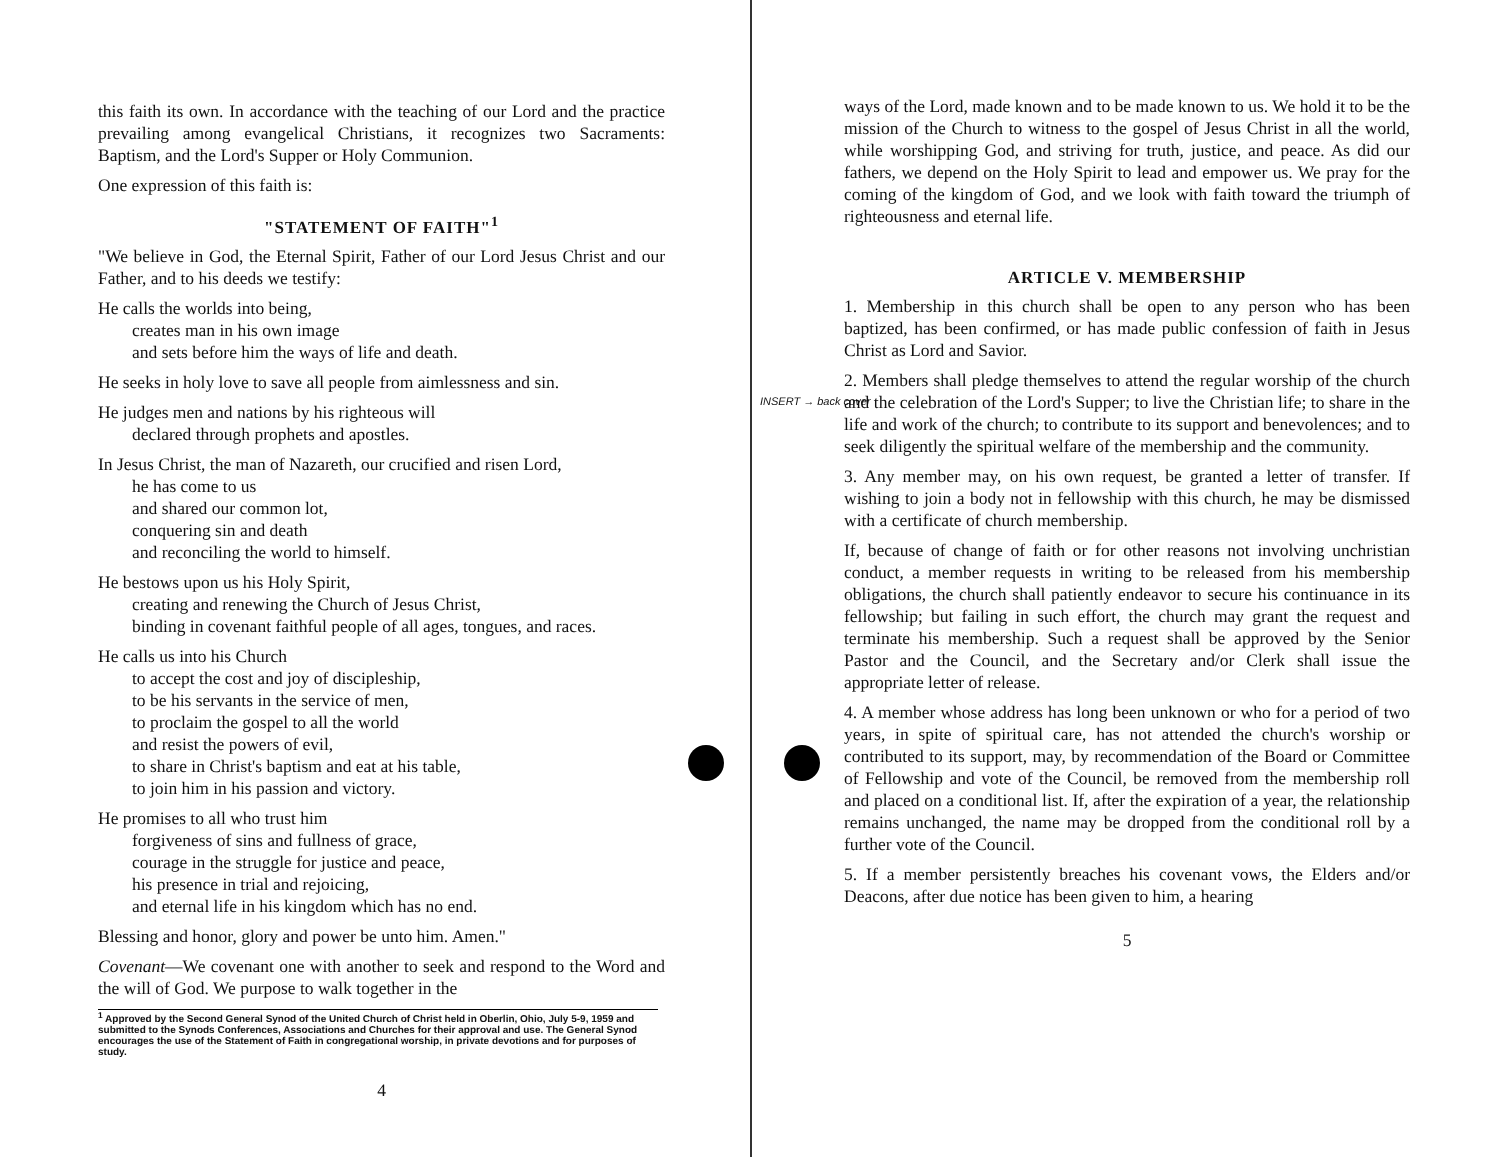this faith its own. In accordance with the teaching of our Lord and the practice prevailing among evangelical Christians, it recognizes two Sacraments: Baptism, and the Lord's Supper or Holy Communion.
One expression of this faith is:
"STATEMENT OF FAITH"<sup>1</sup>
"We believe in God, the Eternal Spirit, Father of our Lord Jesus Christ and our Father, and to his deeds we testify:
He calls the worlds into being,
creates man in his own image
and sets before him the ways of life and death.
He seeks in holy love to save all people from aimlessness and sin.
He judges men and nations by his righteous will
declared through prophets and apostles.
In Jesus Christ, the man of Nazareth, our crucified and risen Lord,
he has come to us
and shared our common lot,
conquering sin and death
and reconciling the world to himself.
He bestows upon us his Holy Spirit,
creating and renewing the Church of Jesus Christ,
binding in covenant faithful people of all ages, tongues, and races.
He calls us into his Church
to accept the cost and joy of discipleship,
to be his servants in the service of men,
to proclaim the gospel to all the world
and resist the powers of evil,
to share in Christ's baptism and eat at his table,
to join him in his passion and victory.
He promises to all who trust him
forgiveness of sins and fullness of grace,
courage in the struggle for justice and peace,
his presence in trial and rejoicing,
and eternal life in his kingdom which has no end.
Blessing and honor, glory and power be unto him. Amen."
Covenant—We covenant one with another to seek and respond to the Word and the will of God. We purpose to walk together in the
<sup>1</sup> Approved by the Second General Synod of the United Church of Christ held in Oberlin, Ohio, July 5-9, 1959 and submitted to the Synods Conferences, Associations and Churches for their approval and use. The General Synod encourages the use of the Statement of Faith in congregational worship, in private devotions and for purposes of study.
4
INSERT → back cover
ways of the Lord, made known and to be made known to us. We hold it to be the mission of the Church to witness to the gospel of Jesus Christ in all the world, while worshipping God, and striving for truth, justice, and peace. As did our fathers, we depend on the Holy Spirit to lead and empower us. We pray for the coming of the kingdom of God, and we look with faith toward the triumph of righteousness and eternal life.
ARTICLE V. MEMBERSHIP
1. Membership in this church shall be open to any person who has been baptized, has been confirmed, or has made public confession of faith in Jesus Christ as Lord and Savior.
2. Members shall pledge themselves to attend the regular worship of the church and the celebration of the Lord's Supper; to live the Christian life; to share in the life and work of the church; to contribute to its support and benevolences; and to seek diligently the spiritual welfare of the membership and the community.
3. Any member may, on his own request, be granted a letter of transfer. If wishing to join a body not in fellowship with this church, he may be dismissed with a certificate of church membership.
If, because of change of faith or for other reasons not involving unchristian conduct, a member requests in writing to be released from his membership obligations, the church shall patiently endeavor to secure his continuance in its fellowship; but failing in such effort, the church may grant the request and terminate his membership. Such a request shall be approved by the Senior Pastor and the Council, and the Secretary and/or Clerk shall issue the appropriate letter of release.
4. A member whose address has long been unknown or who for a period of two years, in spite of spiritual care, has not attended the church's worship or contributed to its support, may, by recommendation of the Board or Committee of Fellowship and vote of the Council, be removed from the membership roll and placed on a conditional list. If, after the expiration of a year, the relationship remains unchanged, the name may be dropped from the conditional roll by a further vote of the Council.
5. If a member persistently breaches his covenant vows, the Elders and/or Deacons, after due notice has been given to him, a hearing
5